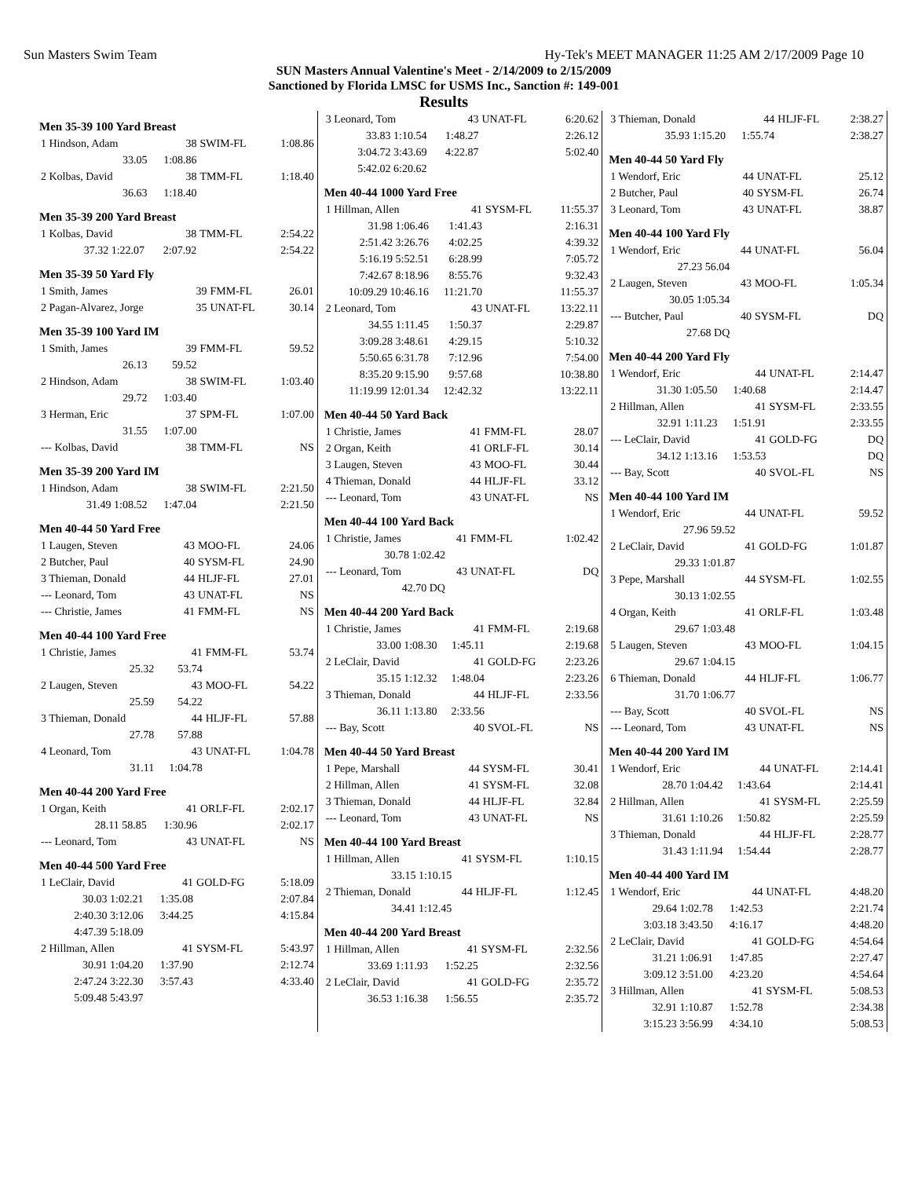Sun Masters Swim Team Hy-Tek's MEET MANAGER 11:25 AM 2/17/2009 Page 10
SUN Masters Annual Valentine's Meet - 2/14/2009 to 2/15/2009
Sanctioned by Florida LMSC for USMS Inc., Sanction #: 149-001
Results
Men 35-39 100 Yard Breast
| 1 Hindson, Adam | 38 | SWIM-FL | 1:08.86 |
| 33.05 | 1:08.86 | | |
| 2 Kolbas, David | 38 | TMM-FL | 1:18.40 |
| 36.63 | 1:18.40 | | |
Men 35-39 200 Yard Breast
| 1 Kolbas, David | 38 | TMM-FL | 2:54.22 |
| 37.32 1:22.07 | 2:07.92 | | 2:54.22 |
Men 35-39 50 Yard Fly
| 1 Smith, James | 39 | FMM-FL | 26.01 |
| 2 Pagan-Alvarez, Jorge | 35 | UNAT-FL | 30.14 |
Men 35-39 100 Yard IM
| 1 Smith, James | 39 | FMM-FL | 59.52 |
| 26.13 | 59.52 | | |
| 2 Hindson, Adam | 38 | SWIM-FL | 1:03.40 |
| 29.72 | 1:03.40 | | |
| 3 Herman, Eric | 37 | SPM-FL | 1:07.00 |
| 31.55 | 1:07.00 | | |
| --- Kolbas, David | 38 | TMM-FL | NS |
Men 35-39 200 Yard IM
| 1 Hindson, Adam | 38 | SWIM-FL | 2:21.50 |
| 31.49 1:08.52 | 1:47.04 | | 2:21.50 |
Men 40-44 50 Yard Free
| 1 Laugen, Steven | 43 | MOO-FL | 24.06 |
| 2 Butcher, Paul | 40 | SYSM-FL | 24.90 |
| 3 Thieman, Donald | 44 | HLJF-FL | 27.01 |
| --- Leonard, Tom | 43 | UNAT-FL | NS |
| --- Christie, James | 41 | FMM-FL | NS |
Men 40-44 100 Yard Free
| 1 Christie, James | 41 | FMM-FL | 53.74 |
| 25.32 | 53.74 | | |
| 2 Laugen, Steven | 43 | MOO-FL | 54.22 |
| 25.59 | 54.22 | | |
| 3 Thieman, Donald | 44 | HLJF-FL | 57.88 |
| 27.78 | 57.88 | | |
| 4 Leonard, Tom | 43 | UNAT-FL | 1:04.78 |
| 31.11 | 1:04.78 | | |
Men 40-44 200 Yard Free
| 1 Organ, Keith | 41 | ORLF-FL | 2:02.17 |
| 28.11 58.85 | 1:30.96 | | 2:02.17 |
| --- Leonard, Tom | 43 | UNAT-FL | NS |
Men 40-44 500 Yard Free
| 1 LeClair, David | 41 | GOLD-FG | 5:18.09 |
| 30.03 1:02.21 | 1:35.08 | | 2:07.84 |
| 2:40.30 3:12.06 | 3:44.25 | | 4:15.84 |
| 4:47.39 5:18.09 | | | |
| 2 Hillman, Allen | 41 | SYSM-FL | 5:43.97 |
| 30.91 1:04.20 | 1:37.90 | | 2:12.74 |
| 2:47.24 3:22.30 | 3:57.43 | | 4:33.40 |
| 5:09.48 5:43.97 | | | |
| 3 Leonard, Tom | 43 | UNAT-FL | 6:20.62 |
| 33.83 1:10.54 | 1:48.27 | | 2:26.12 |
| 3:04.72 3:43.69 | 4:22.87 | | 5:02.40 |
| 5:42.02 6:20.62 | | | |
Men 40-44 1000 Yard Free
| 1 Hillman, Allen | 41 | SYSM-FL | 11:55.37 |
| 31.98 1:06.46 | 1:41.43 | | 2:16.31 |
| 2:51.42 3:26.76 | 4:02.25 | | 4:39.32 |
| 5:16.19 5:52.51 | 6:28.99 | | 7:05.72 |
| 7:42.67 8:18.96 | 8:55.76 | | 9:32.43 |
| 10:09.29 10:46.16 | 11:21.70 | | 11:55.37 |
| 2 Leonard, Tom | 43 | UNAT-FL | 13:22.11 |
| 34.55 1:11.45 | 1:50.37 | | 2:29.87 |
| 3:09.28 3:48.61 | 4:29.15 | | 5:10.32 |
| 5:50.65 6:31.78 | 7:12.96 | | 7:54.00 |
| 8:35.20 9:15.90 | 9:57.68 | | 10:38.80 |
| 11:19.99 12:01.34 | 12:42.32 | | 13:22.11 |
Men 40-44 50 Yard Back
| 1 Christie, James | 41 | FMM-FL | 28.07 |
| 2 Organ, Keith | 41 | ORLF-FL | 30.14 |
| 3 Laugen, Steven | 43 | MOO-FL | 30.44 |
| 4 Thieman, Donald | 44 | HLJF-FL | 33.12 |
| --- Leonard, Tom | 43 | UNAT-FL | NS |
Men 40-44 100 Yard Back
| 1 Christie, James | 41 | FMM-FL | 1:02.42 |
| 30.78 1:02.42 | | | |
| --- Leonard, Tom | 43 | UNAT-FL | DQ |
| 42.70 DQ | | | |
Men 40-44 200 Yard Back
| 1 Christie, James | 41 | FMM-FL | 2:19.68 |
| 33.00 1:08.30 | 1:45.11 | | 2:19.68 |
| 2 LeClair, David | 41 | GOLD-FG | 2:23.26 |
| 35.15 1:12.32 | 1:48.04 | | 2:23.26 |
| 3 Thieman, Donald | 44 | HLJF-FL | 2:33.56 |
| 36.11 1:13.80 | 2:33.56 | | |
| --- Bay, Scott | 40 | SVOL-FL | NS |
Men 40-44 50 Yard Breast
| 1 Pepe, Marshall | 44 | SYSM-FL | 30.41 |
| 2 Hillman, Allen | 41 | SYSM-FL | 32.08 |
| 3 Thieman, Donald | 44 | HLJF-FL | 32.84 |
| --- Leonard, Tom | 43 | UNAT-FL | NS |
Men 40-44 100 Yard Breast
| 1 Hillman, Allen | 41 | SYSM-FL | 1:10.15 |
| 33.15 1:10.15 | | | |
| 2 Thieman, Donald | 44 | HLJF-FL | 1:12.45 |
| 34.41 1:12.45 | | | |
Men 40-44 200 Yard Breast
| 1 Hillman, Allen | 41 | SYSM-FL | 2:32.56 |
| 33.69 1:11.93 | 1:52.25 | | 2:32.56 |
| 2 LeClair, David | 41 | GOLD-FG | 2:35.72 |
| 36.53 1:16.38 | 1:56.55 | | 2:35.72 |
| 3 Thieman, Donald | 44 | HLJF-FL | 2:38.27 |
| 35.93 1:15.20 | 1:55.74 | | 2:38.27 |
Men 40-44 50 Yard Fly
| 1 Wendorf, Eric | 44 | UNAT-FL | 25.12 |
| 2 Butcher, Paul | 40 | SYSM-FL | 26.74 |
| 3 Leonard, Tom | 43 | UNAT-FL | 38.87 |
Men 40-44 100 Yard Fly
| 1 Wendorf, Eric | 44 | UNAT-FL | 56.04 |
| 27.23 56.04 | | | |
| 2 Laugen, Steven | 43 | MOO-FL | 1:05.34 |
| 30.05 1:05.34 | | | |
| --- Butcher, Paul | 40 | SYSM-FL | DQ |
| 27.68 DQ | | | |
Men 40-44 200 Yard Fly
| 1 Wendorf, Eric | 44 | UNAT-FL | 2:14.47 |
| 31.30 1:05.50 | 1:40.68 | | 2:14.47 |
| 2 Hillman, Allen | 41 | SYSM-FL | 2:33.55 |
| 32.91 1:11.23 | 1:51.91 | | 2:33.55 |
| --- LeClair, David | 41 | GOLD-FG | DQ |
| 34.12 1:13.16 | 1:53.53 | | DQ |
| --- Bay, Scott | 40 | SVOL-FL | NS |
Men 40-44 100 Yard IM
| 1 Wendorf, Eric | 44 | UNAT-FL | 59.52 |
| 27.96 59.52 | | | |
| 2 LeClair, David | 41 | GOLD-FG | 1:01.87 |
| 29.33 1:01.87 | | | |
| 3 Pepe, Marshall | 44 | SYSM-FL | 1:02.55 |
| 30.13 1:02.55 | | | |
| 4 Organ, Keith | 41 | ORLF-FL | 1:03.48 |
| 29.67 1:03.48 | | | |
| 5 Laugen, Steven | 43 | MOO-FL | 1:04.15 |
| 29.67 1:04.15 | | | |
| 6 Thieman, Donald | 44 | HLJF-FL | 1:06.77 |
| 31.70 1:06.77 | | | |
| --- Bay, Scott | 40 | SVOL-FL | NS |
| --- Leonard, Tom | 43 | UNAT-FL | NS |
Men 40-44 200 Yard IM
| 1 Wendorf, Eric | 44 | UNAT-FL | 2:14.41 |
| 28.70 1:04.42 | 1:43.64 | | 2:14.41 |
| 2 Hillman, Allen | 41 | SYSM-FL | 2:25.59 |
| 31.61 1:10.26 | 1:50.82 | | 2:25.59 |
| 3 Thieman, Donald | 44 | HLJF-FL | 2:28.77 |
| 31.43 1:11.94 | 1:54.44 | | 2:28.77 |
Men 40-44 400 Yard IM
| 1 Wendorf, Eric | 44 | UNAT-FL | 4:48.20 |
| 29.64 1:02.78 | 1:42.53 | | 2:21.74 |
| 3:03.18 3:43.50 | 4:16.17 | | 4:48.20 |
| 2 LeClair, David | 41 | GOLD-FG | 4:54.64 |
| 31.21 1:06.91 | 1:47.85 | | 2:27.47 |
| 3:09.12 3:51.00 | 4:23.20 | | 4:54.64 |
| 3 Hillman, Allen | 41 | SYSM-FL | 5:08.53 |
| 32.91 1:10.87 | 1:52.78 | | 2:34.38 |
| 3:15.23 3:56.99 | 4:34.10 | | 5:08.53 |